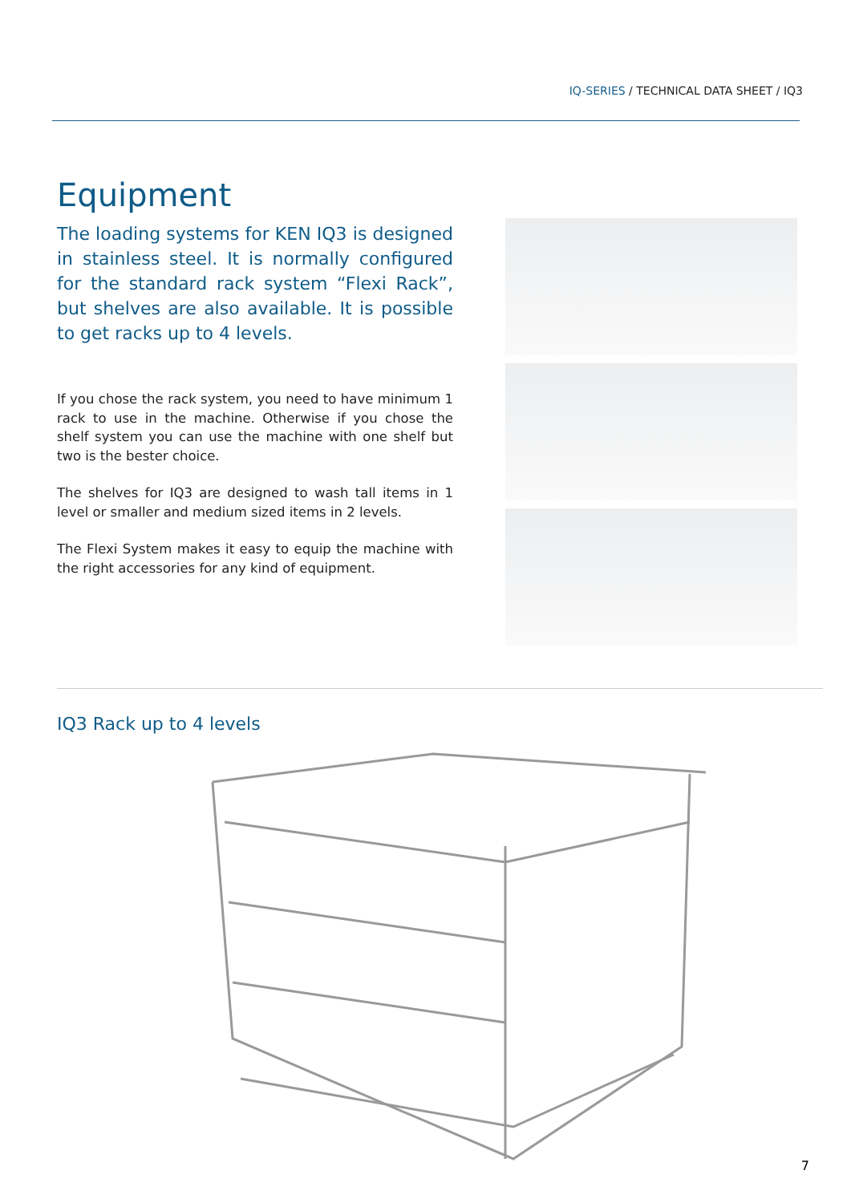IQ-SERIES / TECHNICAL DATA SHEET / IQ3
Equipment
The loading systems for KEN IQ3 is de­signed in stainless steel. It is normally configured for the standard rack system “Flexi Rack”, but shelves are also available. It is possible to get racks up to 4 levels.
If you chose the rack system, you need to have minimum 1 rack to use in the machine. Otherwise if you chose the shelf system you can use the machine with one shelf but two is the bester choice.
The shelves for IQ3 are designed to wash tall items in 1 level or smaller and medium sized items in 2 levels.
The Flexi System makes it easy to equip the machine with the right accessories for any kind of equipment.
IQ3 Rack up to 4 levels
7